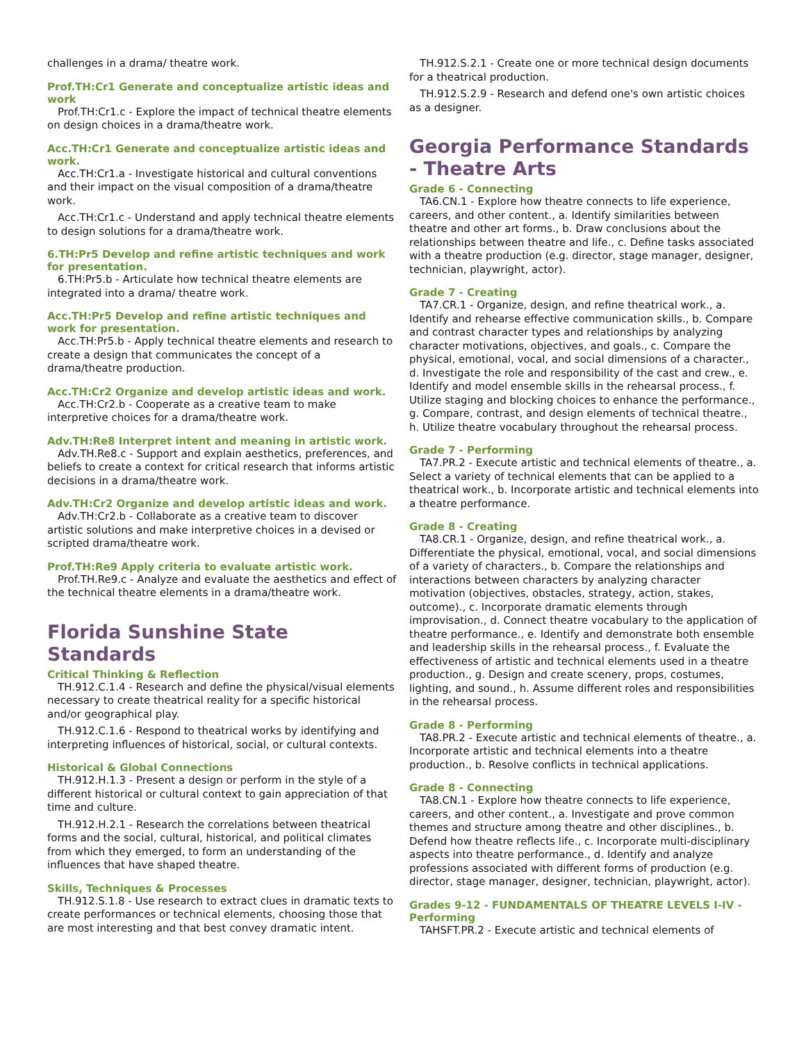challenges in a drama/ theatre work.
Prof.TH:Cr1 Generate and conceptualize artistic ideas and work
Prof.TH:Cr1.c - Explore the impact of technical theatre elements on design choices in a drama/theatre work.
Acc.TH:Cr1 Generate and conceptualize artistic ideas and work.
Acc.TH:Cr1.a - Investigate historical and cultural conventions and their impact on the visual composition of a drama/theatre work.
Acc.TH:Cr1.c - Understand and apply technical theatre elements to design solutions for a drama/theatre work.
6.TH:Pr5 Develop and refine artistic techniques and work for presentation.
6.TH:Pr5.b - Articulate how technical theatre elements are integrated into a drama/ theatre work.
Acc.TH:Pr5 Develop and refine artistic techniques and work for presentation.
Acc.TH:Pr5.b - Apply technical theatre elements and research to create a design that communicates the concept of a drama/theatre production.
Acc.TH:Cr2 Organize and develop artistic ideas and work.
Acc.TH:Cr2.b - Cooperate as a creative team to make interpretive choices for a drama/theatre work.
Adv.TH:Re8 Interpret intent and meaning in artistic work.
Adv.TH.Re8.c - Support and explain aesthetics, preferences, and beliefs to create a context for critical research that informs artistic decisions in a drama/theatre work.
Adv.TH:Cr2 Organize and develop artistic ideas and work.
Adv.TH:Cr2.b - Collaborate as a creative team to discover artistic solutions and make interpretive choices in a devised or scripted drama/theatre work.
Prof.TH:Re9 Apply criteria to evaluate artistic work.
Prof.TH.Re9.c - Analyze and evaluate the aesthetics and effect of the technical theatre elements in a drama/theatre work.
Florida Sunshine State Standards
Critical Thinking & Reflection
TH.912.C.1.4 - Research and define the physical/visual elements necessary to create theatrical reality for a specific historical and/or geographical play.
TH.912.C.1.6 - Respond to theatrical works by identifying and interpreting influences of historical, social, or cultural contexts.
Historical & Global Connections
TH.912.H.1.3 - Present a design or perform in the style of a different historical or cultural context to gain appreciation of that time and culture.
TH.912.H.2.1 - Research the correlations between theatrical forms and the social, cultural, historical, and political climates from which they emerged, to form an understanding of the influences that have shaped theatre.
Skills, Techniques & Processes
TH.912.S.1.8 - Use research to extract clues in dramatic texts to create performances or technical elements, choosing those that are most interesting and that best convey dramatic intent.
TH.912.S.2.1 - Create one or more technical design documents for a theatrical production.
TH.912.S.2.9 - Research and defend one's own artistic choices as a designer.
Georgia Performance Standards - Theatre Arts
Grade 6 - Connecting
TA6.CN.1 - Explore how theatre connects to life experience, careers, and other content., a. Identify similarities between theatre and other art forms., b. Draw conclusions about the relationships between theatre and life., c. Define tasks associated with a theatre production (e.g. director, stage manager, designer, technician, playwright, actor).
Grade 7 - Creating
TA7.CR.1 - Organize, design, and refine theatrical work., a. Identify and rehearse effective communication skills., b. Compare and contrast character types and relationships by analyzing character motivations, objectives, and goals., c. Compare the physical, emotional, vocal, and social dimensions of a character., d. Investigate the role and responsibility of the cast and crew., e. Identify and model ensemble skills in the rehearsal process., f. Utilize staging and blocking choices to enhance the performance., g. Compare, contrast, and design elements of technical theatre., h. Utilize theatre vocabulary throughout the rehearsal process.
Grade 7 - Performing
TA7.PR.2 - Execute artistic and technical elements of theatre., a. Select a variety of technical elements that can be applied to a theatrical work., b. Incorporate artistic and technical elements into a theatre performance.
Grade 8 - Creating
TA8.CR.1 - Organize, design, and refine theatrical work., a. Differentiate the physical, emotional, vocal, and social dimensions of a variety of characters., b. Compare the relationships and interactions between characters by analyzing character motivation (objectives, obstacles, strategy, action, stakes, outcome)., c. Incorporate dramatic elements through improvisation., d. Connect theatre vocabulary to the application of theatre performance., e. Identify and demonstrate both ensemble and leadership skills in the rehearsal process., f. Evaluate the effectiveness of artistic and technical elements used in a theatre production., g. Design and create scenery, props, costumes, lighting, and sound., h. Assume different roles and responsibilities in the rehearsal process.
Grade 8 - Performing
TA8.PR.2 - Execute artistic and technical elements of theatre., a. Incorporate artistic and technical elements into a theatre production., b. Resolve conflicts in technical applications.
Grade 8 - Connecting
TA8.CN.1 - Explore how theatre connects to life experience, careers, and other content., a. Investigate and prove common themes and structure among theatre and other disciplines., b. Defend how theatre reflects life., c. Incorporate multi-disciplinary aspects into theatre performance., d. Identify and analyze professions associated with different forms of production (e.g. director, stage manager, designer, technician, playwright, actor).
Grades 9-12 - FUNDAMENTALS OF THEATRE LEVELS I-IV - Performing
TAHSFT.PR.2 - Execute artistic and technical elements of